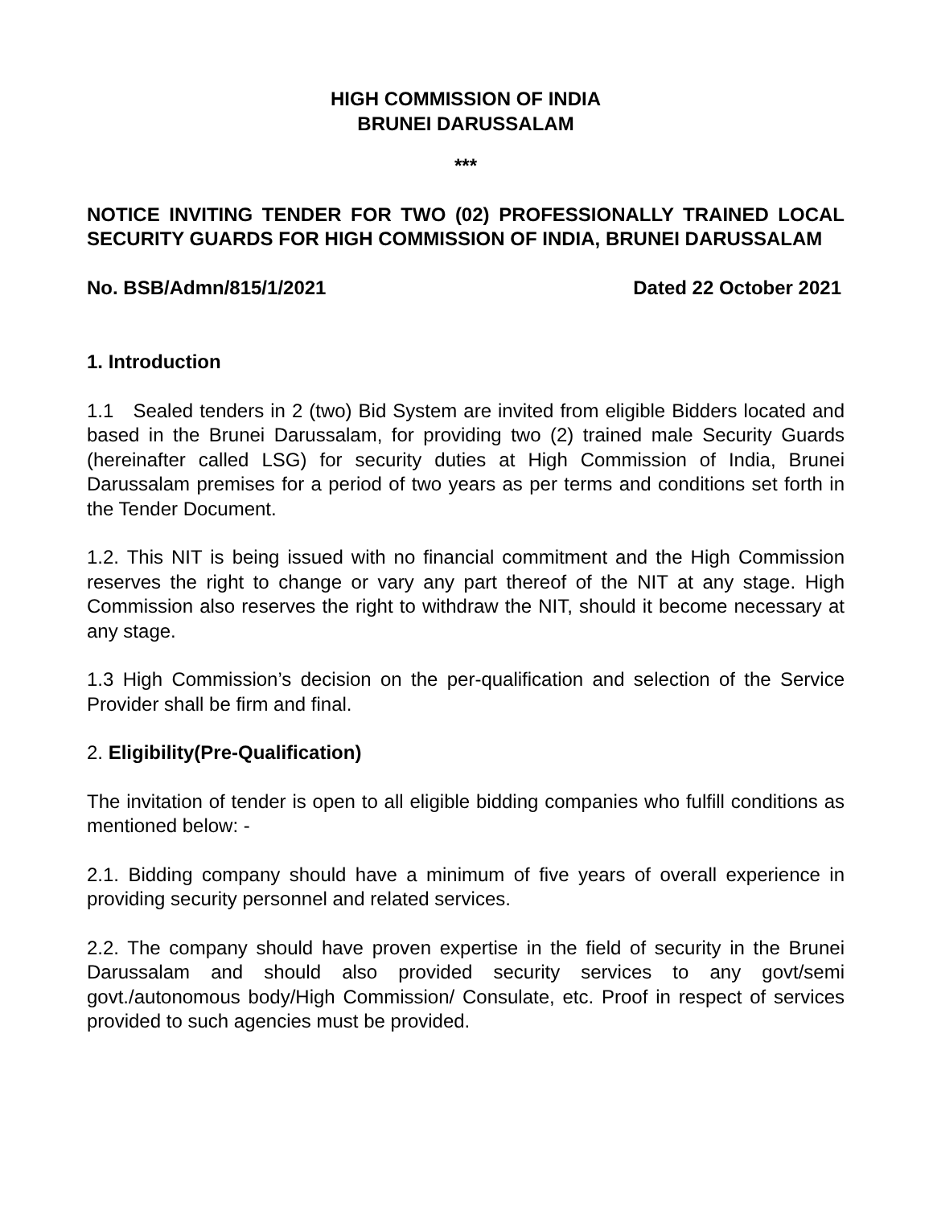HIGH COMMISSION OF INDIA
BRUNEI DARUSSALAM
***
NOTICE INVITING TENDER FOR TWO (02) PROFESSIONALLY TRAINED LOCAL SECURITY GUARDS FOR HIGH COMMISSION OF INDIA, BRUNEI DARUSSALAM
No. BSB/Admn/815/1/2021 Dated 22 October 2021
1. Introduction
1.1 Sealed tenders in 2 (two) Bid System are invited from eligible Bidders located and based in the Brunei Darussalam, for providing two (2) trained male Security Guards (hereinafter called LSG) for security duties at High Commission of India, Brunei Darussalam premises for a period of two years as per terms and conditions set forth in the Tender Document.
1.2. This NIT is being issued with no financial commitment and the High Commission reserves the right to change or vary any part thereof of the NIT at any stage. High Commission also reserves the right to withdraw the NIT, should it become necessary at any stage.
1.3 High Commission’s decision on the per-qualification and selection of the Service Provider shall be firm and final.
2. Eligibility(Pre-Qualification)
The invitation of tender is open to all eligible bidding companies who fulfill conditions as mentioned below: -
2.1. Bidding company should have a minimum of five years of overall experience in providing security personnel and related services.
2.2. The company should have proven expertise in the field of security in the Brunei Darussalam and should also provided security services to any govt/semi govt./autonomous body/High Commission/ Consulate, etc. Proof in respect of services provided to such agencies must be provided.